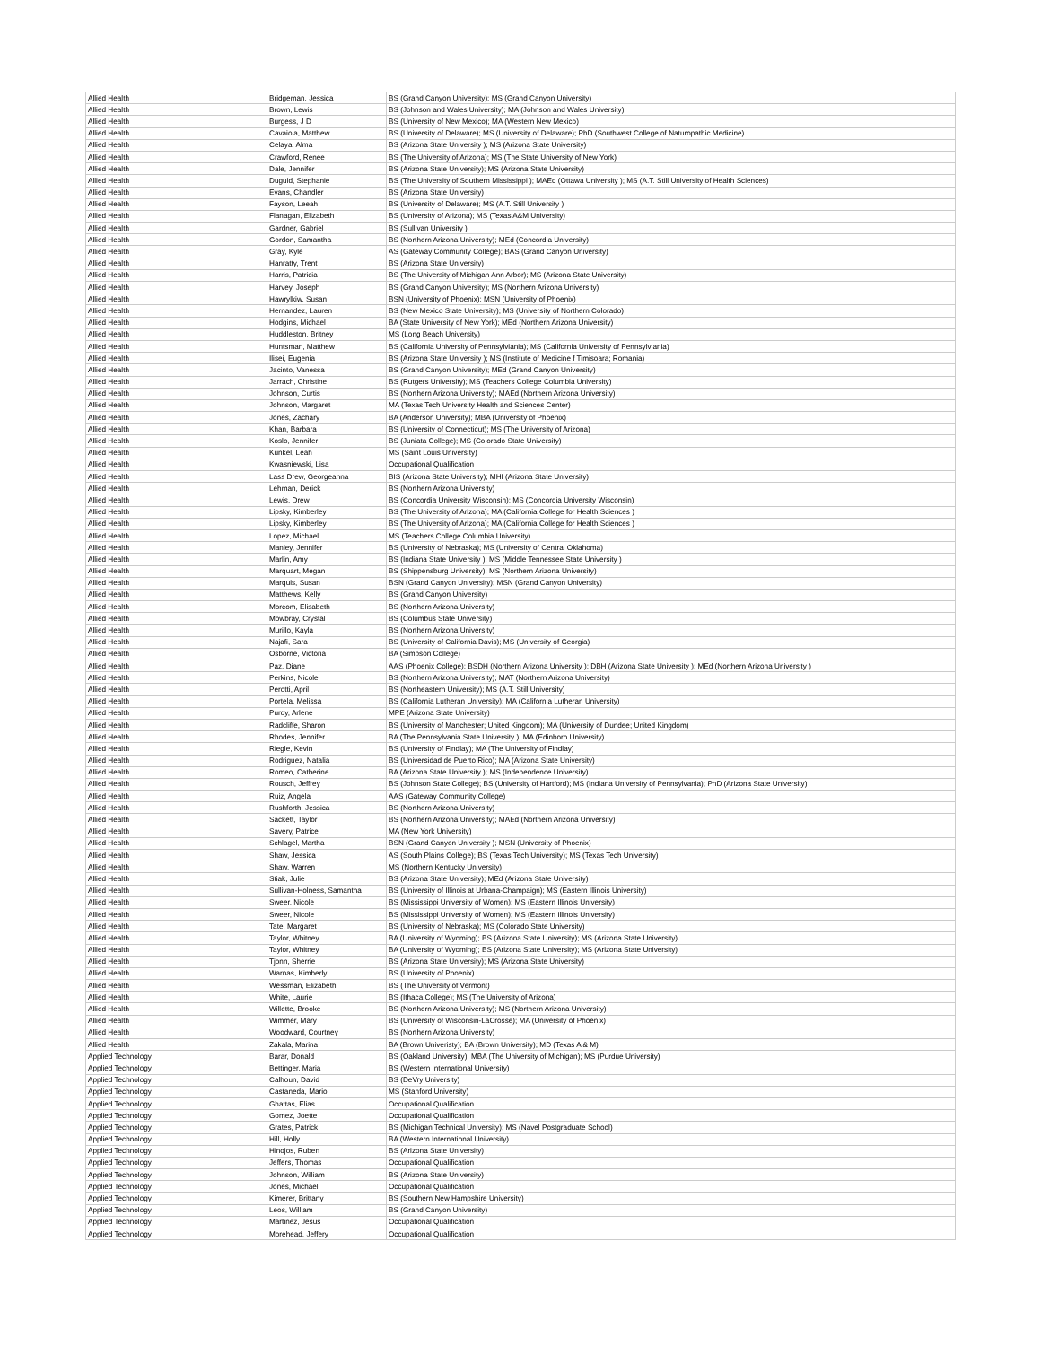| Allied Health | Bridgeman, Jessica | BS (Grand Canyon University); MS (Grand Canyon University) |
| Allied Health | Brown, Lewis | BS (Johnson and Wales University); MA (Johnson and Wales University) |
| Allied Health | Burgess, J D | BS (University of New Mexico); MA (Western New Mexico) |
| Allied Health | Cavaiola, Matthew | BS (University of Delaware); MS (University of Delaware); PhD (Southwest College of Naturopathic Medicine) |
| Allied Health | Celaya, Alma | BS (Arizona State University ); MS (Arizona State University) |
| Allied Health | Crawford, Renee | BS (The University of Arizona); MS (The State University of New York) |
| Allied Health | Dale, Jennifer | BS (Arizona State University); MS (Arizona State University) |
| Allied Health | Duguid, Stephanie | BS (The University of Southern Mississippi ); MAEd (Ottawa University ); MS (A.T. Still University of Health Sciences) |
| Allied Health | Evans, Chandler | BS (Arizona State University) |
| Allied Health | Fayson, Leeah | BS (University of Delaware); MS (A.T. Still University ) |
| Allied Health | Flanagan, Elizabeth | BS (University of Arizona); MS (Texas A&M University) |
| Allied Health | Gardner, Gabriel | BS (Sullivan University ) |
| Allied Health | Gordon, Samantha | BS (Northern Arizona University); MEd (Concordia University) |
| Allied Health | Gray, Kyle | AS (Gateway Community College); BAS (Grand Canyon University) |
| Allied Health | Hanratty, Trent | BS (Arizona State University) |
| Allied Health | Harris, Patricia | BS (The University of Michigan Ann Arbor); MS (Arizona State University) |
| Allied Health | Harvey, Joseph | BS (Grand Canyon University); MS (Northern Arizona University) |
| Allied Health | Hawrylkiw, Susan | BSN (University of Phoenix); MSN (University of Phoenix) |
| Allied Health | Hernandez, Lauren | BS (New Mexico State University); MS (University of Northern Colorado) |
| Allied Health | Hodgins, Michael | BA (State University of New York); MEd (Northern Arizona University) |
| Allied Health | Huddleston, Britney | MS (Long Beach University) |
| Allied Health | Huntsman, Matthew | BS (California University of Pennsylviania); MS (California University of Pennsylviania) |
| Allied Health | Ilisei, Eugenia | BS (Arizona State University ); MS (Institute of Medicine f Timisoara; Romania) |
| Allied Health | Jacinto, Vanessa | BS (Grand Canyon University); MEd (Grand Canyon University) |
| Allied Health | Jarrach, Christine | BS (Rutgers University); MS (Teachers College Columbia University) |
| Allied Health | Johnson, Curtis | BS (Northern Arizona University); MAEd (Northern Arizona University) |
| Allied Health | Johnson, Margaret | MA (Texas Tech University Health and Sciences Center) |
| Allied Health | Jones, Zachary | BA (Anderson University); MBA (University of Phoenix) |
| Allied Health | Khan, Barbara | BS (University of Connecticut); MS (The University of Arizona) |
| Allied Health | Koslo, Jennifer | BS (Juniata College); MS (Colorado State University) |
| Allied Health | Kunkel, Leah | MS (Saint Louis University) |
| Allied Health | Kwasniewski, Lisa | Occupational Qualification |
| Allied Health | Lass Drew, Georgeanna | BIS (Arizona State University); MHI (Arizona State University) |
| Allied Health | Lehman, Derick | BS (Northern Arizona University) |
| Allied Health | Lewis, Drew | BS (Concordia University Wisconsin); MS (Concordia University Wisconsin) |
| Allied Health | Lipsky, Kimberley | BS (The University of Arizona); MA (California College for Health Sciences ) |
| Allied Health | Lipsky, Kimberley | BS (The University of Arizona); MA (California College for Health Sciences ) |
| Allied Health | Lopez, Michael | MS (Teachers College Columbia University) |
| Allied Health | Manley, Jennifer | BS (University of Nebraska); MS (University of Central Oklahoma) |
| Allied Health | Marlin, Amy | BS (Indiana State University ); MS (Middle Tennessee State University ) |
| Allied Health | Marquart, Megan | BS (Shippensburg University); MS (Northern Arizona University) |
| Allied Health | Marquis, Susan | BSN (Grand Canyon University); MSN (Grand Canyon University) |
| Allied Health | Matthews, Kelly | BS (Grand Canyon University) |
| Allied Health | Morcom, Elisabeth | BS (Northern Arizona University) |
| Allied Health | Mowbray, Crystal | BS (Columbus State University) |
| Allied Health | Murillo, Kayla | BS (Northern Arizona University) |
| Allied Health | Najafi, Sara | BS (University of California Davis); MS (University of Georgia) |
| Allied Health | Osborne, Victoria | BA (Simpson College) |
| Allied Health | Paz, Diane | AAS (Phoenix College); BSDH (Northern Arizona University ); DBH (Arizona State University ); MEd (Northern Arizona University ) |
| Allied Health | Perkins, Nicole | BS (Northern Arizona University); MAT (Northern Arizona University) |
| Allied Health | Perotti, April | BS (Northeastern University); MS (A.T. Still University) |
| Allied Health | Portela, Melissa | BS (California Lutheran University); MA (California Lutheran University) |
| Allied Health | Purdy, Arlene | MPE (Arizona State University) |
| Allied Health | Radcliffe, Sharon | BS (University of Manchester; United Kingdom); MA (University of Dundee; United Kingdom) |
| Allied Health | Rhodes, Jennifer | BA (The Pennsylvania State University ); MA (Edinboro University) |
| Allied Health | Riegle, Kevin | BS (University of Findlay); MA (The University of Findlay) |
| Allied Health | Rodriguez, Natalia | BS (Universidad de Puerto Rico); MA (Arizona State University) |
| Allied Health | Romeo, Catherine | BA (Arizona State University ); MS (Independence University) |
| Allied Health | Rousch, Jeffrey | BS (Johnson State College); BS (University of Hartford); MS (Indiana University of Pennsylvania); PhD (Arizona State University) |
| Allied Health | Ruiz, Angela | AAS (Gateway Community College) |
| Allied Health | Rushforth, Jessica | BS (Northern Arizona University) |
| Allied Health | Sackett, Taylor | BS (Northern Arizona University); MAEd (Northern Arizona University) |
| Allied Health | Savery, Patrice | MA (New York University) |
| Allied Health | Schlagel, Martha | BSN (Grand Canyon University ); MSN (University of Phoenix) |
| Allied Health | Shaw, Jessica | AS (South Plains College); BS (Texas Tech University); MS (Texas Tech University) |
| Allied Health | Shaw, Warren | MS (Northern Kentucky University) |
| Allied Health | Stiak, Julie | BS (Arizona State University); MEd (Arizona State University) |
| Allied Health | Sullivan-Holness, Samantha | BS (University of Illinois at Urbana-Champaign); MS (Eastern Illinois University) |
| Allied Health | Sweer, Nicole | BS (Mississippi University of Women); MS (Eastern Illinois University) |
| Allied Health | Sweer, Nicole | BS (Mississippi University of Women); MS (Eastern Illinois University) |
| Allied Health | Tate, Margaret | BS (University of Nebraska); MS (Colorado State University) |
| Allied Health | Taylor, Whitney | BA (University of Wyoming); BS (Arizona State University); MS (Arizona State University) |
| Allied Health | Taylor, Whitney | BA (University of Wyoming); BS (Arizona State University); MS (Arizona State University) |
| Allied Health | Tjonn, Sherrie | BS (Arizona State University); MS (Arizona State University) |
| Allied Health | Warnas, Kimberly | BS (University of Phoenix) |
| Allied Health | Wessman, Elizabeth | BS (The University of Vermont) |
| Allied Health | White, Laurie | BS (Ithaca College); MS (The University of Arizona) |
| Allied Health | Willette, Brooke | BS (Northern Arizona University); MS (Northern Arizona University) |
| Allied Health | Wimmer, Mary | BS (University of Wisconsin-LaCrosse); MA (University of Phoenix) |
| Allied Health | Woodward, Courtney | BS (Northern Arizona University) |
| Allied Health | Zakala, Marina | BA (Brown Univeristy); BA (Brown University); MD (Texas A & M) |
| Applied Technology | Barar, Donald | BS (Oakland University); MBA (The University of Michigan); MS (Purdue University) |
| Applied Technology | Bettinger, Maria | BS (Western International University) |
| Applied Technology | Calhoun, David | BS (DeVry University) |
| Applied Technology | Castaneda, Mario | MS (Stanford University) |
| Applied Technology | Ghattas, Elias | Occupational Qualification |
| Applied Technology | Gomez, Joette | Occupational Qualification |
| Applied Technology | Grates, Patrick | BS (Michigan Technical University); MS (Navel Postgraduate School) |
| Applied Technology | Hill, Holly | BA (Western International University) |
| Applied Technology | Hinojos, Ruben | BS (Arizona State University) |
| Applied Technology | Jeffers, Thomas | Occupational Qualification |
| Applied Technology | Johnson, William | BS (Arizona State University) |
| Applied Technology | Jones, Michael | Occupational Qualification |
| Applied Technology | Kimerer, Brittany | BS (Southern New Hampshire University) |
| Applied Technology | Leos, William | BS (Grand Canyon University) |
| Applied Technology | Martinez, Jesus | Occupational Qualification |
| Applied Technology | Morehead, Jeffery | Occupational Qualification |